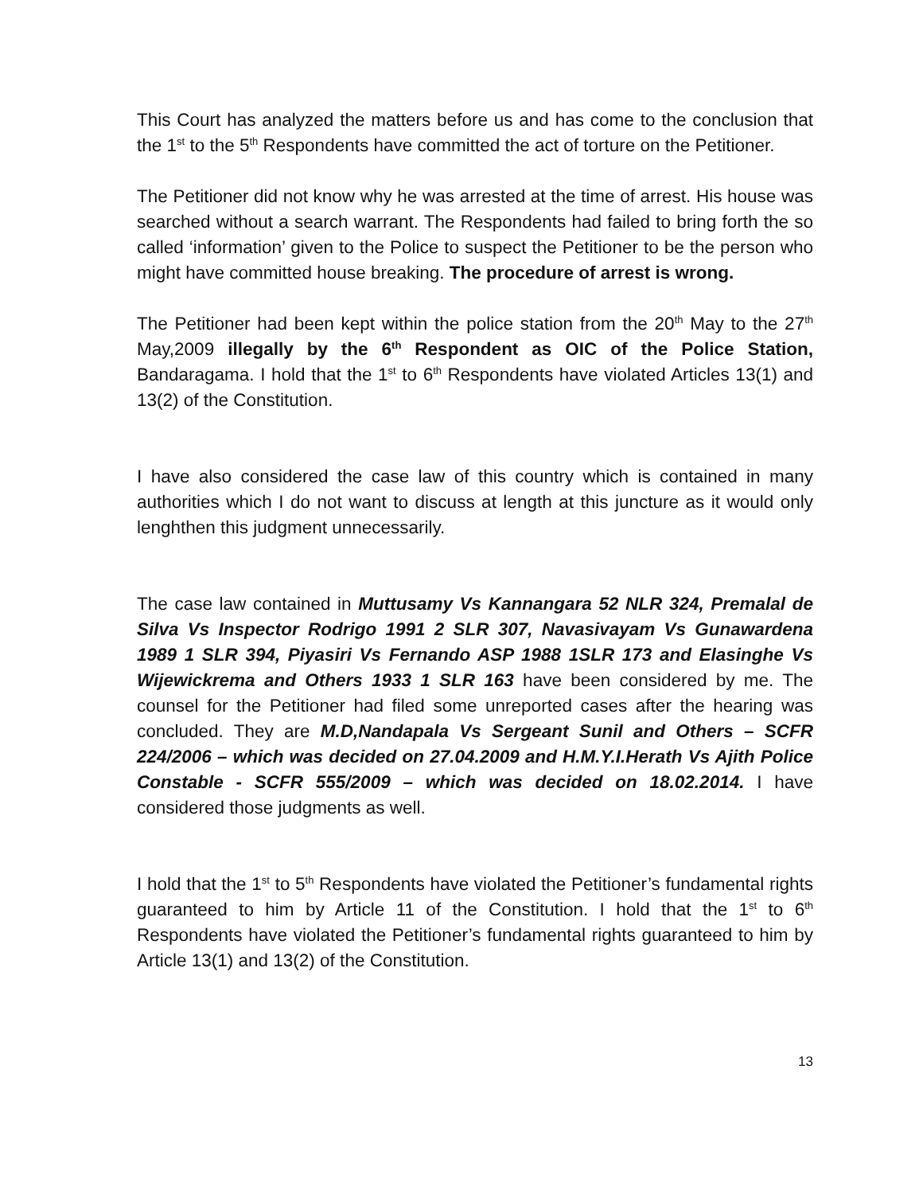This Court has analyzed the matters before us and has come to the conclusion that the 1<sup>st</sup> to the 5<sup>th</sup> Respondents have committed the act of torture on the Petitioner.
The Petitioner did not know why he was arrested at the time of arrest. His house was searched without a search warrant. The Respondents had failed to bring forth the so called ‘information’ given to the Police to suspect the Petitioner to be the person who might have committed house breaking. The procedure of arrest is wrong.
The Petitioner had been kept within the police station from the 20<sup>th</sup> May to the 27<sup>th</sup> May,2009 illegally by the 6<sup>th</sup> Respondent as OIC of the Police Station, Bandaragama. I hold that the 1<sup>st</sup> to 6<sup>th</sup> Respondents have violated Articles 13(1) and 13(2) of the Constitution.
I have also considered the case law of this country which is contained in many authorities which I do not want to discuss at length at this juncture as it would only lenghthen this judgment unnecessarily.
The case law contained in Muttusamy Vs Kannangara 52 NLR 324, Premalal de Silva Vs Inspector Rodrigo 1991 2 SLR 307, Navasivayam Vs Gunawardena 1989 1 SLR 394, Piyasiri Vs Fernando ASP 1988 1SLR 173 and Elasinghe Vs Wijewickrema and Others 1933 1 SLR 163 have been considered by me. The counsel for the Petitioner had filed some unreported cases after the hearing was concluded. They are M.D,Nandapala Vs Sergeant Sunil and Others – SCFR 224/2006 – which was decided on 27.04.2009 and H.M.Y.I.Herath Vs Ajith Police Constable - SCFR 555/2009 – which was decided on 18.02.2014. I have considered those judgments as well.
I hold that the 1<sup>st</sup> to 5<sup>th</sup> Respondents have violated the Petitioner’s fundamental rights guaranteed to him by Article 11 of the Constitution. I hold that the 1<sup>st</sup> to 6<sup>th</sup> Respondents have violated the Petitioner’s fundamental rights guaranteed to him by Article 13(1) and 13(2) of the Constitution.
13